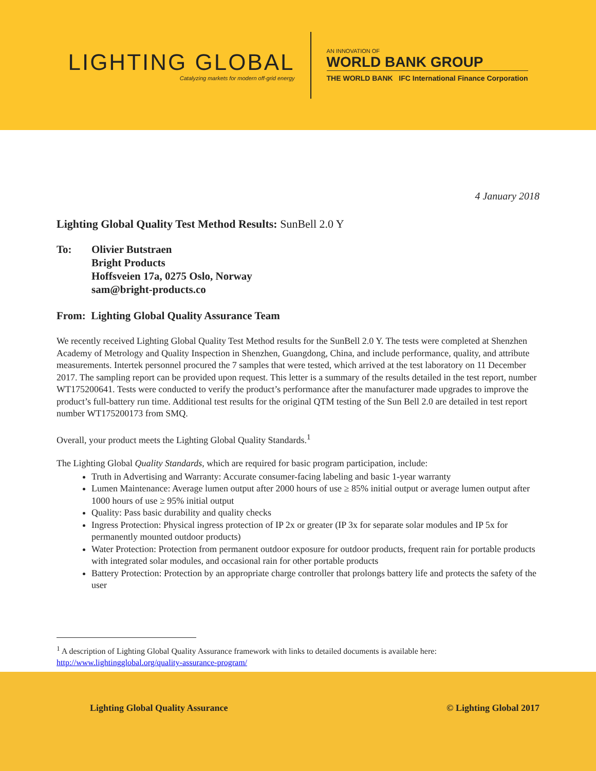LIGHTING GLOBAL
Catalyzing markets for modern off-grid energy
AN INNOVATION OF
WORLD BANK GROUP
THE WORLD BANK IFC International Finance Corporation
4 January 2018
Lighting Global Quality Test Method Results: SunBell 2.0 Y
To: Olivier Butstraen
Bright Products
Hoffsveien 17a, 0275 Oslo, Norway
sam@bright-products.co
From: Lighting Global Quality Assurance Team
We recently received Lighting Global Quality Test Method results for the SunBell 2.0 Y. The tests were completed at Shenzhen Academy of Metrology and Quality Inspection in Shenzhen, Guangdong, China, and include performance, quality, and attribute measurements. Intertek personnel procured the 7 samples that were tested, which arrived at the test laboratory on 11 December 2017. The sampling report can be provided upon request. This letter is a summary of the results detailed in the test report, number WT175200641. Tests were conducted to verify the product’s performance after the manufacturer made upgrades to improve the product’s full-battery run time. Additional test results for the original QTM testing of the Sun Bell 2.0 are detailed in test report number WT175200173 from SMQ.
Overall, your product meets the Lighting Global Quality Standards.<sup>1</sup>
The Lighting Global Quality Standards, which are required for basic program participation, include:
Truth in Advertising and Warranty: Accurate consumer-facing labeling and basic 1-year warranty
Lumen Maintenance: Average lumen output after 2000 hours of use ≥ 85% initial output or average lumen output after 1000 hours of use ≥ 95% initial output
Quality: Pass basic durability and quality checks
Ingress Protection: Physical ingress protection of IP 2x or greater (IP 3x for separate solar modules and IP 5x for permanently mounted outdoor products)
Water Protection: Protection from permanent outdoor exposure for outdoor products, frequent rain for portable products with integrated solar modules, and occasional rain for other portable products
Battery Protection: Protection by an appropriate charge controller that prolongs battery life and protects the safety of the user
<sup>1</sup> A description of Lighting Global Quality Assurance framework with links to detailed documents is available here: http://www.lightingglobal.org/quality-assurance-program/
Lighting Global Quality Assurance © Lighting Global 2017